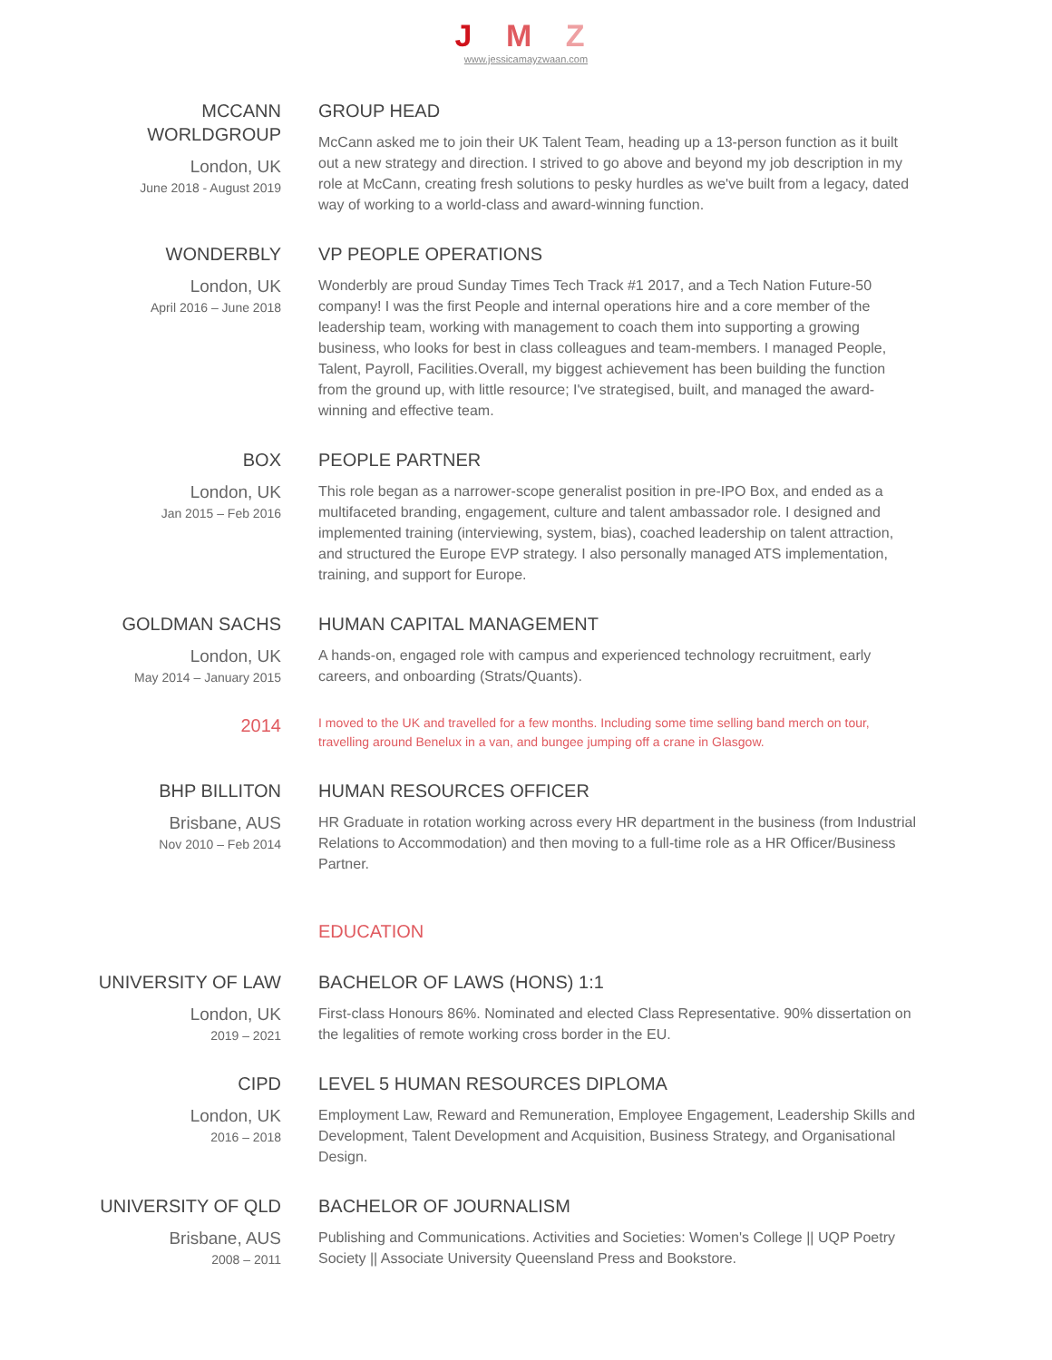J M Z
www.jessicamayzwaan.com
MCCANN
WORLDGROUP
London, UK
June 2018 - August 2019
GROUP HEAD
McCann asked me to join their UK Talent Team, heading up a 13-person function as it built out a new strategy and direction. I strived to go above and beyond my job description in my role at McCann, creating fresh solutions to pesky hurdles as we've built from a legacy, dated way of working to a world-class and award-winning function.
WONDERBLY
London, UK
April 2016 – June 2018
VP PEOPLE OPERATIONS
Wonderbly are proud Sunday Times Tech Track #1 2017, and a Tech Nation Future-50 company! I was the first People and internal operations hire and a core member of the leadership team, working with management to coach them into supporting a growing business, who looks for best in class colleagues and team-members. I managed People, Talent, Payroll, Facilities.Overall, my biggest achievement has been building the function from the ground up, with little resource; I've strategised, built, and managed the award-winning and effective team.
BOX
London, UK
Jan 2015 – Feb 2016
PEOPLE PARTNER
This role began as a narrower-scope generalist position in pre-IPO Box, and ended as a multifaceted branding, engagement, culture and talent ambassador role. I designed and implemented training (interviewing, system, bias), coached leadership on talent attraction, and structured the Europe EVP strategy. I also personally managed ATS implementation, training, and support for Europe.
GOLDMAN SACHS
London, UK
May 2014 – January 2015
HUMAN CAPITAL MANAGEMENT
A hands-on, engaged role with campus and experienced technology recruitment, early careers, and onboarding (Strats/Quants).
2014
I moved to the UK and travelled for a few months. Including some time selling band merch on tour, travelling around Benelux in a van, and bungee jumping off a crane in Glasgow.
BHP BILLITON
Brisbane, AUS
Nov 2010 – Feb 2014
HUMAN RESOURCES OFFICER
HR Graduate in rotation working across every HR department in the business (from Industrial Relations to Accommodation) and then moving to a full-time role as a HR Officer/Business Partner.
EDUCATION
UNIVERSITY OF LAW
London, UK
2019 – 2021
BACHELOR OF LAWS (HONS) 1:1
First-class Honours 86%. Nominated and elected Class Representative. 90% dissertation on the legalities of remote working cross border in the EU.
CIPD
London, UK
2016 – 2018
LEVEL 5 HUMAN RESOURCES DIPLOMA
Employment Law, Reward and Remuneration, Employee Engagement, Leadership Skills and Development, Talent Development and Acquisition, Business Strategy, and Organisational Design.
UNIVERSITY OF QLD
Brisbane, AUS
2008 – 2011
BACHELOR OF JOURNALISM
Publishing and Communications. Activities and Societies: Women's College || UQP Poetry Society || Associate University Queensland Press and Bookstore.